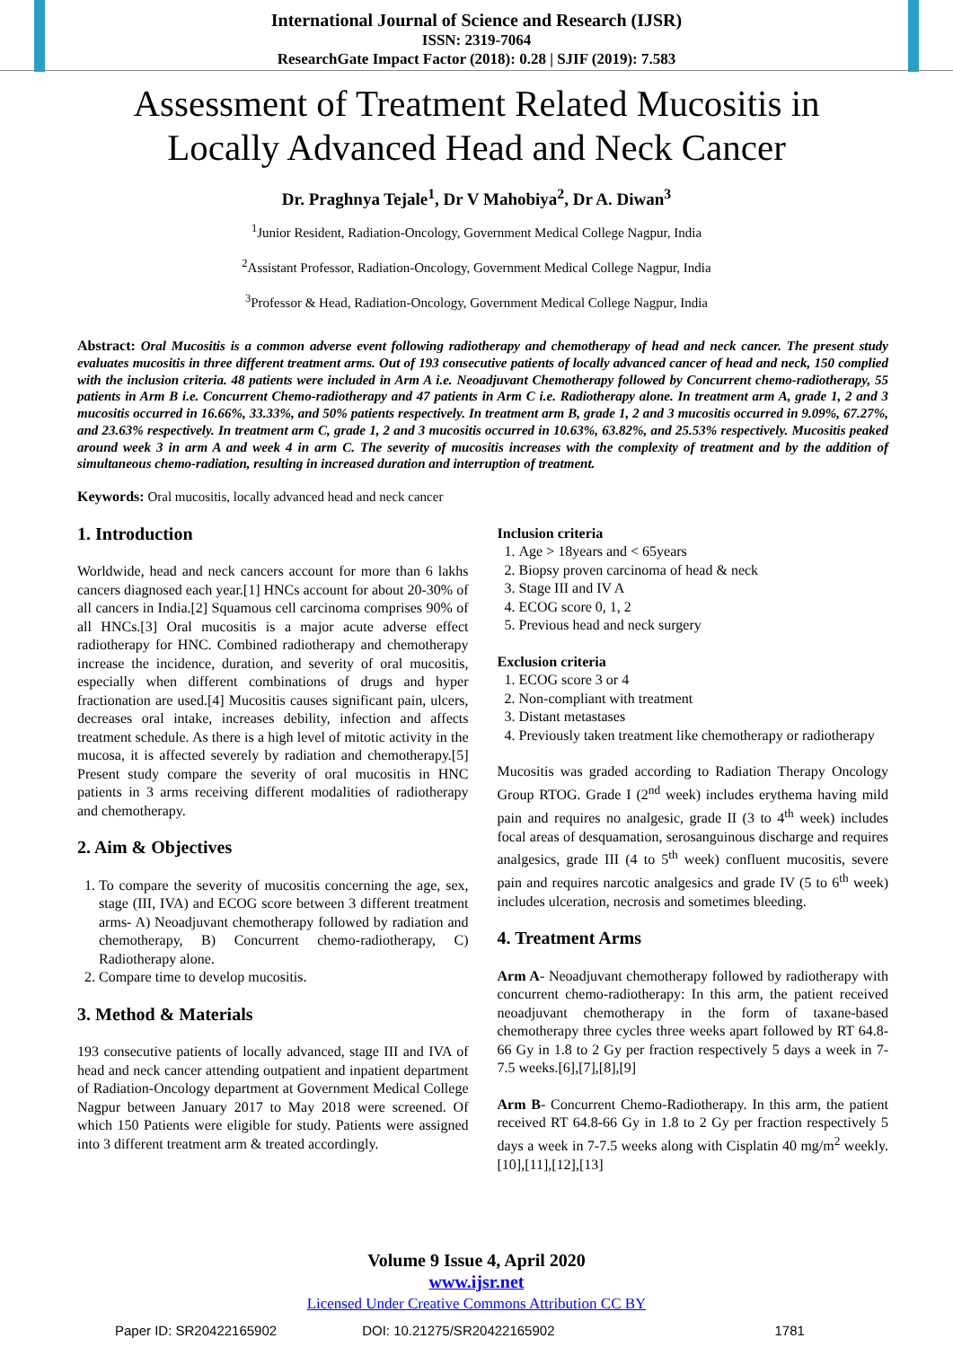International Journal of Science and Research (IJSR)
ISSN: 2319-7064
ResearchGate Impact Factor (2018): 0.28 | SJIF (2019): 7.583
Assessment of Treatment Related Mucositis in
Locally Advanced Head and Neck Cancer
Dr. Praghnya Tejale<sup>1</sup>, Dr V Mahobiya<sup>2</sup>, Dr A. Diwan<sup>3</sup>
<sup>1</sup> Junior Resident, Radiation-Oncology, Government Medical College Nagpur, India
<sup>2</sup> Assistant Professor, Radiation-Oncology, Government Medical College Nagpur, India
<sup>3</sup> Professor & Head, Radiation-Oncology, Government Medical College Nagpur, India
Abstract: Oral Mucositis is a common adverse event following radiotherapy and chemotherapy of head and neck cancer. The present study evaluates mucositis in three different treatment arms. Out of 193 consecutive patients of locally advanced cancer of head and neck, 150 complied with the inclusion criteria. 48 patients were included in Arm A i.e. Neoadjuvant Chemotherapy followed by Concurrent chemo-radiotherapy, 55 patients in Arm B i.e. Concurrent Chemo-radiotherapy and 47 patients in Arm C i.e. Radiotherapy alone. In treatment arm A, grade 1, 2 and 3 mucositis occurred in 16.66%, 33.33%, and 50% patients respectively. In treatment arm B, grade 1, 2 and 3 mucositis occurred in 9.09%, 67.27%, and 23.63% respectively. In treatment arm C, grade 1, 2 and 3 mucositis occurred in 10.63%, 63.82%, and 25.53% respectively. Mucositis peaked around week 3 in arm A and week 4 in arm C. The severity of mucositis increases with the complexity of treatment and by the addition of simultaneous chemo-radiation, resulting in increased duration and interruption of treatment.
Keywords: Oral mucositis, locally advanced head and neck cancer
1. Introduction
Worldwide, head and neck cancers account for more than 6 lakhs cancers diagnosed each year.[1] HNCs account for about 20-30% of all cancers in India.[2] Squamous cell carcinoma comprises 90% of all HNCs.[3] Oral mucositis is a major acute adverse effect radiotherapy for HNC. Combined radiotherapy and chemotherapy increase the incidence, duration, and severity of oral mucositis, especially when different combinations of drugs and hyper fractionation are used.[4] Mucositis causes significant pain, ulcers, decreases oral intake, increases debility, infection and affects treatment schedule. As there is a high level of mitotic activity in the mucosa, it is affected severely by radiation and chemotherapy.[5] Present study compare the severity of oral mucositis in HNC patients in 3 arms receiving different modalities of radiotherapy and chemotherapy.
2. Aim & Objectives
1. To compare the severity of mucositis concerning the age, sex, stage (III, IVA) and ECOG score between 3 different treatment arms- A) Neoadjuvant chemotherapy followed by radiation and chemotherapy, B) Concurrent chemo-radiotherapy, C) Radiotherapy alone.
2. Compare time to develop mucositis.
3. Method & Materials
193 consecutive patients of locally advanced, stage III and IVA of head and neck cancer attending outpatient and inpatient department of Radiation-Oncology department at Government Medical College Nagpur between January 2017 to May 2018 were screened. Of which 150 Patients were eligible for study. Patients were assigned into 3 different treatment arm & treated accordingly.
Inclusion criteria
1. Age > 18years and < 65years
2. Biopsy proven carcinoma of head & neck
3. Stage III and IV A
4. ECOG score 0, 1, 2
5. Previous head and neck surgery
Exclusion criteria
1. ECOG score 3 or 4
2. Non-compliant with treatment
3. Distant metastases
4. Previously taken treatment like chemotherapy or radiotherapy
Mucositis was graded according to Radiation Therapy Oncology Group RTOG. Grade I (2<sup>nd</sup> week) includes erythema having mild pain and requires no analgesic, grade II (3 to 4<sup>th</sup> week) includes focal areas of desquamation, serosanguinous discharge and requires analgesics, grade III (4 to 5<sup>th</sup> week) confluent mucositis, severe pain and requires narcotic analgesics and grade IV (5 to 6<sup>th</sup> week) includes ulceration, necrosis and sometimes bleeding.
4. Treatment Arms
Arm A- Neoadjuvant chemotherapy followed by radiotherapy with concurrent chemo-radiotherapy: In this arm, the patient received neoadjuvant chemotherapy in the form of taxane-based chemotherapy three cycles three weeks apart followed by RT 64.8-66 Gy in 1.8 to 2 Gy per fraction respectively 5 days a week in 7-7.5 weeks.[6],[7],[8],[9]
Arm B- Concurrent Chemo-Radiotherapy. In this arm, the patient received RT 64.8-66 Gy in 1.8 to 2 Gy per fraction respectively 5 days a week in 7-7.5 weeks along with Cisplatin 40 mg/m<sup>2</sup> weekly.[10],[11],[12],[13]
Volume 9 Issue 4, April 2020
www.ijsr.net
Licensed Under Creative Commons Attribution CC BY
Paper ID: SR20422165902 DOI: 10.21275/SR20422165902 1781